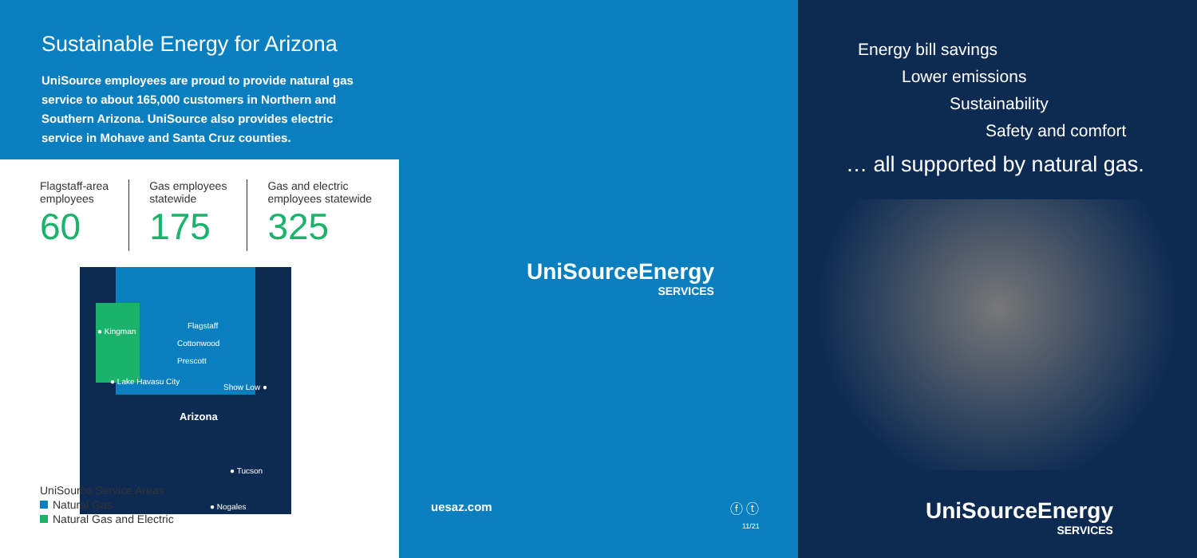Sustainable Energy for Arizona
UniSource employees are proud to provide natural gas service to about 165,000 customers in Northern and Southern Arizona. UniSource also provides electric service in Mohave and Santa Cruz counties.
Flagstaff-area
employees
60
Gas employees
statewide
175
Gas and electric
employees statewide
325
● Kingman
Flagstaff
Cottonwood
Prescott
● Lake Havasu City
Show Low ●
Arizona
● Tucson
● Nogales
UniSource Service Areas
Natural Gas
Natural Gas and Electric
UniSourceEnergy
SERVICES
uesaz.com ⓕ ⓣ
11/21
Energy bill savings
Lower emissions
Sustainability
Safety and comfort
… all supported by natural gas.
UniSourceEnergy
SERVICES